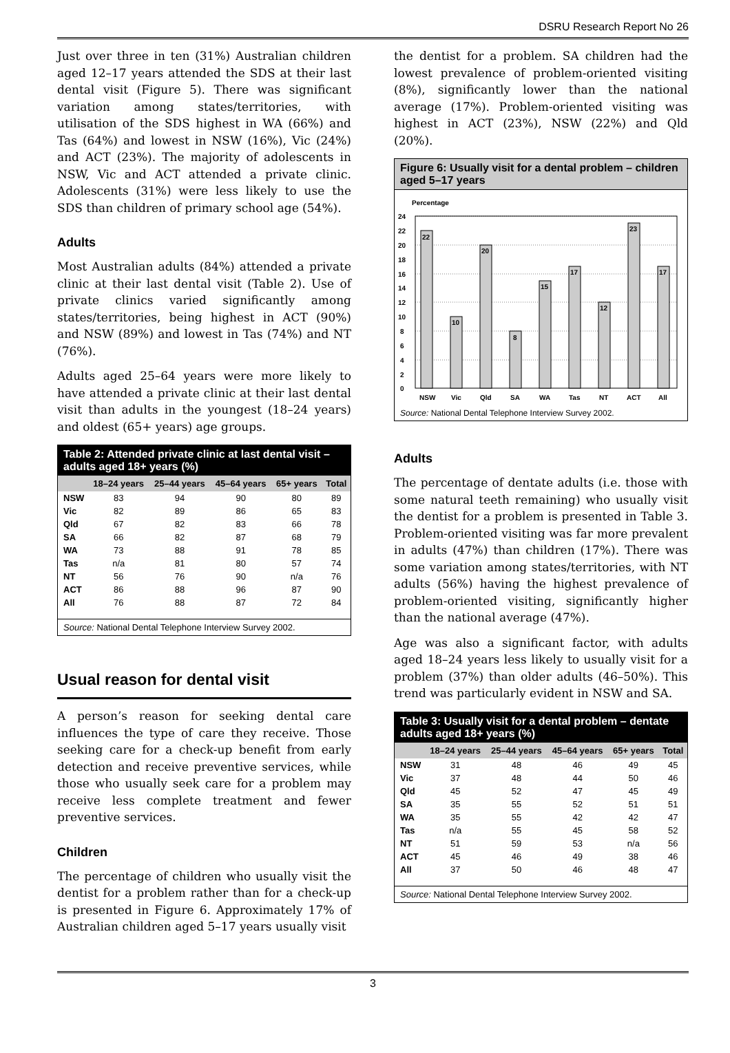DSRU Research Report No 26
Just over three in ten (31%) Australian children aged 12–17 years attended the SDS at their last dental visit (Figure 5). There was significant variation among states/territories, with utilisation of the SDS highest in WA (66%) and Tas (64%) and lowest in NSW (16%), Vic (24%) and ACT (23%). The majority of adolescents in NSW, Vic and ACT attended a private clinic. Adolescents (31%) were less likely to use the SDS than children of primary school age (54%).
Adults
Most Australian adults (84%) attended a private clinic at their last dental visit (Table 2). Use of private clinics varied significantly among states/territories, being highest in ACT (90%) and NSW (89%) and lowest in Tas (74%) and NT (76%).
Adults aged 25–64 years were more likely to have attended a private clinic at their last dental visit than adults in the youngest (18–24 years) and oldest (65+ years) age groups.
Table 2: Attended private clinic at last dental visit – adults aged 18+ years (%)
| | 18–24 years | 25–44 years | 45–64 years | 65+ years | Total |
| --- | --- | --- | --- | --- | --- |
| NSW | 83 | 94 | 90 | 80 | 89 |
| Vic | 82 | 89 | 86 | 65 | 83 |
| Qld | 67 | 82 | 83 | 66 | 78 |
| SA | 66 | 82 | 87 | 68 | 79 |
| WA | 73 | 88 | 91 | 78 | 85 |
| Tas | n/a | 81 | 80 | 57 | 74 |
| NT | 56 | 76 | 90 | n/a | 76 |
| ACT | 86 | 88 | 96 | 87 | 90 |
| All | 76 | 88 | 87 | 72 | 84 |
Source: National Dental Telephone Interview Survey 2002.
Usual reason for dental visit
A person’s reason for seeking dental care influences the type of care they receive. Those seeking care for a check-up benefit from early detection and receive preventive services, while those who usually seek care for a problem may receive less complete treatment and fewer preventive services.
Children
The percentage of children who usually visit the dentist for a problem rather than for a check-up is presented in Figure 6. Approximately 17% of Australian children aged 5–17 years usually visit
the dentist for a problem. SA children had the lowest prevalence of problem-oriented visiting (8%), significantly lower than the national average (17%). Problem-oriented visiting was highest in ACT (23%), NSW (22%) and Qld (20%).
Figure 6: Usually visit for a dental problem – children aged 5–17 years
Percentage
24
22
20
18
16
14
12
10
8
6
4
2
0
22
10
20
8
15
17
12
23
17
NSW
Vic
Qld
SA
WA
Tas
NT
ACT
All
Source: National Dental Telephone Interview Survey 2002.
Adults
The percentage of dentate adults (i.e. those with some natural teeth remaining) who usually visit the dentist for a problem is presented in Table 3. Problem-oriented visiting was far more prevalent in adults (47%) than children (17%). There was some variation among states/territories, with NT adults (56%) having the highest prevalence of problem-oriented visiting, significantly higher than the national average (47%).
Age was also a significant factor, with adults aged 18–24 years less likely to usually visit for a problem (37%) than older adults (46–50%). This trend was particularly evident in NSW and SA.
Table 3: Usually visit for a dental problem – dentate adults aged 18+ years (%)
| | 18–24 years | 25–44 years | 45–64 years | 65+ years | Total |
| --- | --- | --- | --- | --- | --- |
| NSW | 31 | 48 | 46 | 49 | 45 |
| Vic | 37 | 48 | 44 | 50 | 46 |
| Qld | 45 | 52 | 47 | 45 | 49 |
| SA | 35 | 55 | 52 | 51 | 51 |
| WA | 35 | 55 | 42 | 42 | 47 |
| Tas | n/a | 55 | 45 | 58 | 52 |
| NT | 51 | 59 | 53 | n/a | 56 |
| ACT | 45 | 46 | 49 | 38 | 46 |
| All | 37 | 50 | 46 | 48 | 47 |
Source: National Dental Telephone Interview Survey 2002.
3